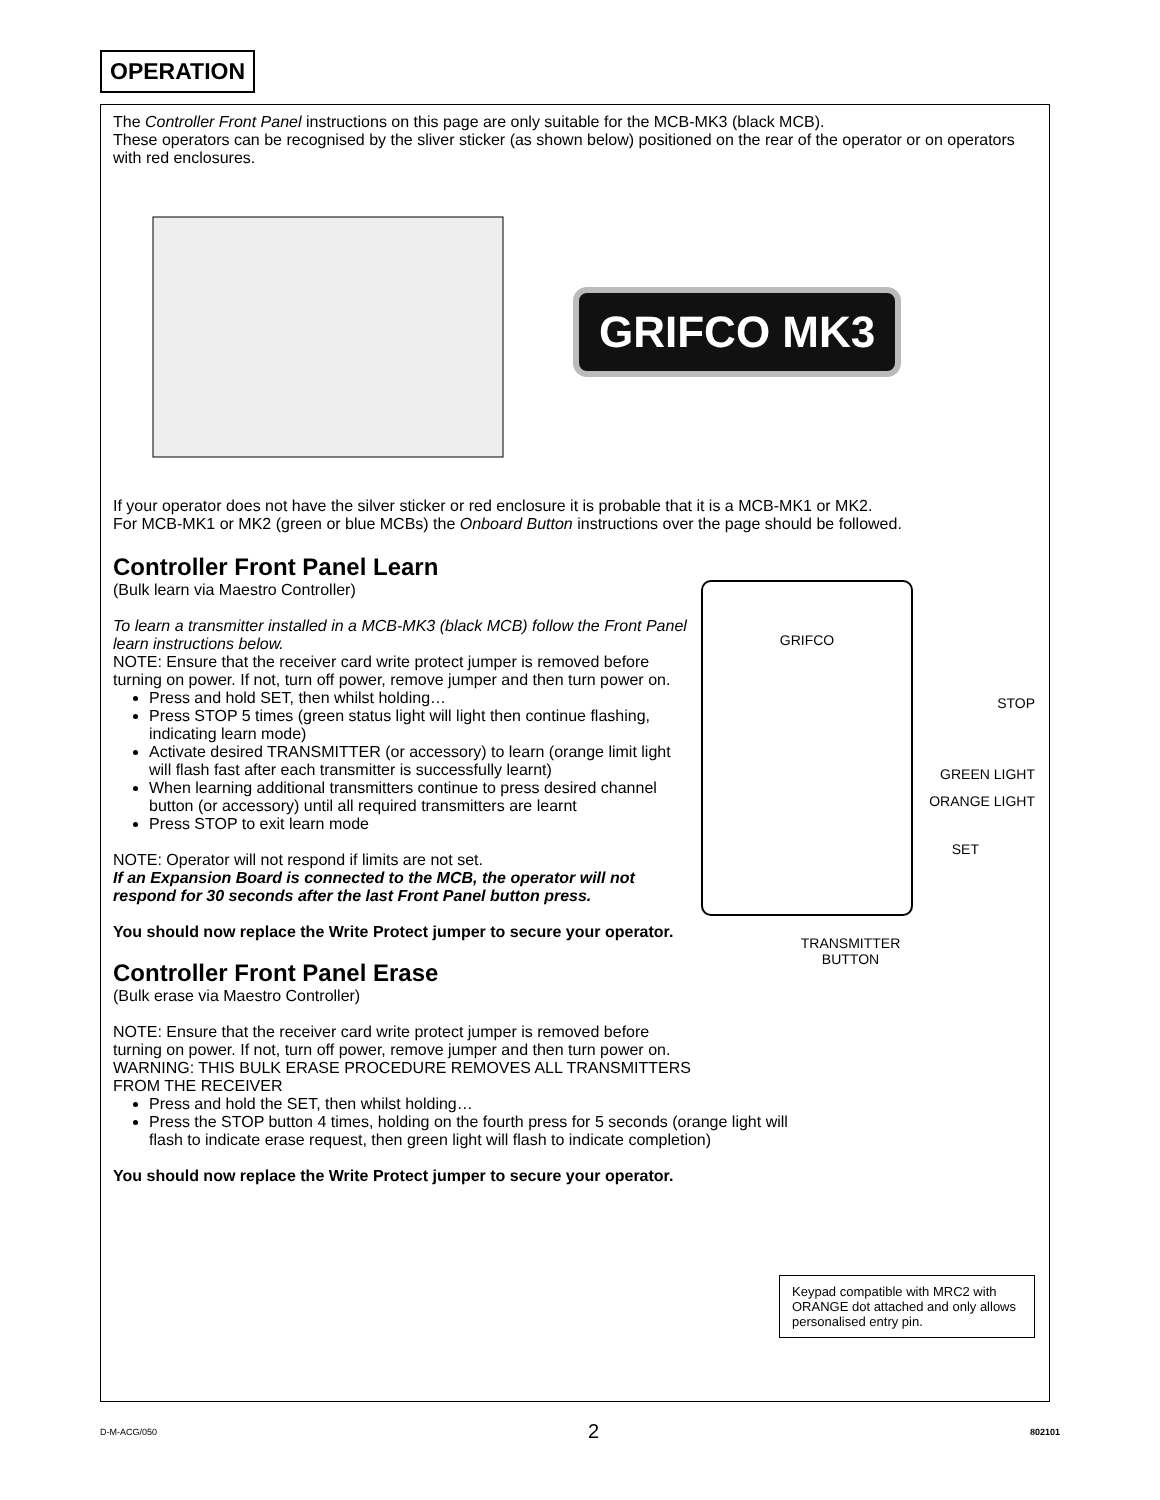OPERATION
The Controller Front Panel instructions on this page are only suitable for the MCB-MK3 (black MCB).
These operators can be recognised by the sliver sticker (as shown below) positioned on the rear of the operator or on operators with red enclosures.
GRIFCO MK3
If your operator does not have the silver sticker or red enclosure it is probable that it is a MCB-MK1 or MK2.
For MCB-MK1 or MK2 (green or blue MCBs) the Onboard Button instructions over the page should be followed.
Controller Front Panel Learn
(Bulk learn via Maestro Controller)
To learn a transmitter installed in a MCB-MK3 (black MCB) follow the Front Panel learn instructions below.
NOTE: Ensure that the receiver card write protect jumper is removed before turning on power. If not, turn off power, remove jumper and then turn power on.
Press and hold SET, then whilst holding…
Press STOP 5 times (green status light will light then continue flashing, indicating learn mode)
Activate desired TRANSMITTER (or accessory) to learn (orange limit light will flash fast after each transmitter is successfully learnt)
When learning additional transmitters continue to press desired channel button (or accessory) until all required transmitters are learnt
Press STOP to exit learn mode
NOTE: Operator will not respond if limits are not set.
If an Expansion Board is connected to the MCB, the operator will not respond for 30 seconds after the last Front Panel button press.
You should now replace the Write Protect jumper to secure your operator.
Controller Front Panel Erase
(Bulk erase via Maestro Controller)
NOTE: Ensure that the receiver card write protect jumper is removed before turning on power. If not, turn off power, remove jumper and then turn power on.
WARNING: THIS BULK ERASE PROCEDURE REMOVES ALL TRANSMITTERS FROM THE RECEIVER
Press and hold the SET, then whilst holding…
Press the STOP button 4 times, holding on the fourth press for 5 seconds (orange light will flash to indicate erase request, then green light will flash to indicate completion)
You should now replace the Write Protect jumper to secure your operator.
GRIFCO
STOP
GREEN LIGHT
ORANGE LIGHT
SET
TRANSMITTER
BUTTON
Keypad compatible with MRC2 with ORANGE dot attached and only allows personalised entry pin.
D-M-ACG/050 2 802101